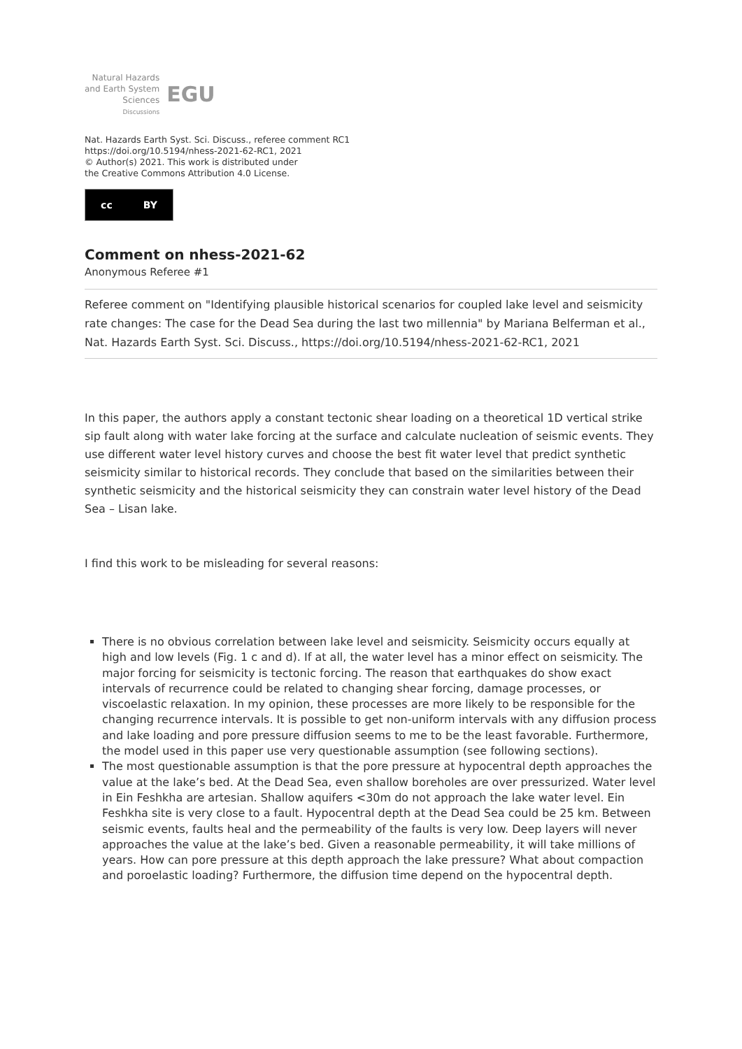Natural Hazards
and Earth System
Sciences
Discussions
EGU
Nat. Hazards Earth Syst. Sci. Discuss., referee comment RC1
https://doi.org/10.5194/nhess-2021-62-RC1, 2021
© Author(s) 2021. This work is distributed under
the Creative Commons Attribution 4.0 License.
cc BY
Comment on nhess-2021-62
Anonymous Referee #1
Referee comment on "Identifying plausible historical scenarios for coupled lake level and seismicity rate changes: The case for the Dead Sea during the last two millennia" by Mariana Belferman et al., Nat. Hazards Earth Syst. Sci. Discuss., https://doi.org/10.5194/nhess-2021-62-RC1, 2021
In this paper, the authors apply a constant tectonic shear loading on a theoretical 1D vertical strike sip fault along with water lake forcing at the surface and calculate nucleation of seismic events. They use different water level history curves and choose the best fit water level that predict synthetic seismicity similar to historical records. They conclude that based on the similarities between their synthetic seismicity and the historical seismicity they can constrain water level history of the Dead Sea – Lisan lake.
I find this work to be misleading for several reasons:
There is no obvious correlation between lake level and seismicity. Seismicity occurs equally at high and low levels (Fig. 1 c and d). If at all, the water level has a minor effect on seismicity. The major forcing for seismicity is tectonic forcing. The reason that earthquakes do show exact intervals of recurrence could be related to changing shear forcing, damage processes, or viscoelastic relaxation. In my opinion, these processes are more likely to be responsible for the changing recurrence intervals. It is possible to get non-uniform intervals with any diffusion process and lake loading and pore pressure diffusion seems to me to be the least favorable. Furthermore, the model used in this paper use very questionable assumption (see following sections).
The most questionable assumption is that the pore pressure at hypocentral depth approaches the value at the lake’s bed. At the Dead Sea, even shallow boreholes are over pressurized. Water level in Ein Feshkha are artesian. Shallow aquifers <30m do not approach the lake water level. Ein Feshkha site is very close to a fault. Hypocentral depth at the Dead Sea could be 25 km. Between seismic events, faults heal and the permeability of the faults is very low. Deep layers will never approaches the value at the lake’s bed. Given a reasonable permeability, it will take millions of years. How can pore pressure at this depth approach the lake pressure? What about compaction and poroelastic loading? Furthermore, the diffusion time depend on the hypocentral depth.